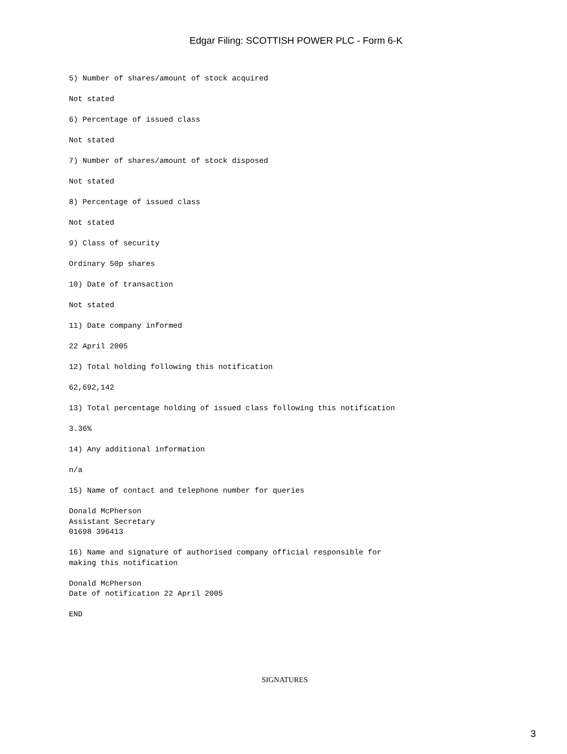Edgar Filing: SCOTTISH POWER PLC - Form 6-K
5) Number of shares/amount of stock acquired
Not stated
6) Percentage of issued class
Not stated
7) Number of shares/amount of stock disposed
Not stated
8) Percentage of issued class
Not stated
9) Class of security
Ordinary 50p shares
10) Date of transaction
Not stated
11) Date company informed
22 April 2005
12) Total holding following this notification
62,692,142
13) Total percentage holding of issued class following this notification
3.36%
14) Any additional information
n/a
15) Name of contact and telephone number for queries
Donald McPherson
Assistant Secretary
01698 396413
16) Name and signature of authorised company official responsible for
making this notification
Donald McPherson
Date of notification 22 April 2005
END
SIGNATURES
3